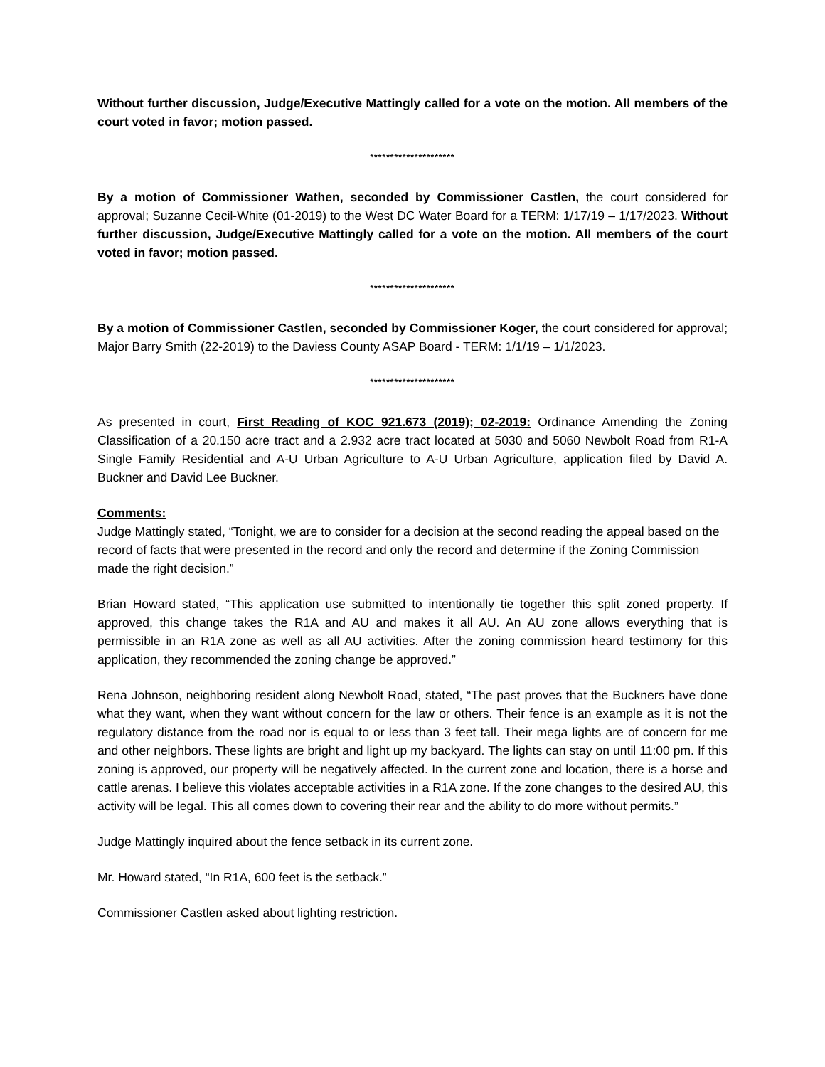Without further discussion, Judge/Executive Mattingly called for a vote on the motion. All members of the court voted in favor; motion passed.
*********************
By a motion of Commissioner Wathen, seconded by Commissioner Castlen, the court considered for approval; Suzanne Cecil-White (01-2019) to the West DC Water Board for a TERM: 1/17/19 – 1/17/2023. Without further discussion, Judge/Executive Mattingly called for a vote on the motion. All members of the court voted in favor; motion passed.
*********************
By a motion of Commissioner Castlen, seconded by Commissioner Koger, the court considered for approval; Major Barry Smith (22-2019) to the Daviess County ASAP Board - TERM: 1/1/19 – 1/1/2023.
*********************
As presented in court, First Reading of KOC 921.673 (2019); 02-2019: Ordinance Amending the Zoning Classification of a 20.150 acre tract and a 2.932 acre tract located at 5030 and 5060 Newbolt Road from R1-A Single Family Residential and A-U Urban Agriculture to A-U Urban Agriculture, application filed by David A. Buckner and David Lee Buckner.
Comments:
Judge Mattingly stated, “Tonight, we are to consider for a decision at the second reading the appeal based on the record of facts that were presented in the record and only the record and determine if the Zoning Commission made the right decision.”
Brian Howard stated, “This application use submitted to intentionally tie together this split zoned property. If approved, this change takes the R1A and AU and makes it all AU. An AU zone allows everything that is permissible in an R1A zone as well as all AU activities. After the zoning commission heard testimony for this application, they recommended the zoning change be approved.”
Rena Johnson, neighboring resident along Newbolt Road, stated, “The past proves that the Buckners have done what they want, when they want without concern for the law or others. Their fence is an example as it is not the regulatory distance from the road nor is equal to or less than 3 feet tall. Their mega lights are of concern for me and other neighbors. These lights are bright and light up my backyard. The lights can stay on until 11:00 pm. If this zoning is approved, our property will be negatively affected. In the current zone and location, there is a horse and cattle arenas. I believe this violates acceptable activities in a R1A zone. If the zone changes to the desired AU, this activity will be legal. This all comes down to covering their rear and the ability to do more without permits.”
Judge Mattingly inquired about the fence setback in its current zone.
Mr. Howard stated, “In R1A, 600 feet is the setback.”
Commissioner Castlen asked about lighting restriction.